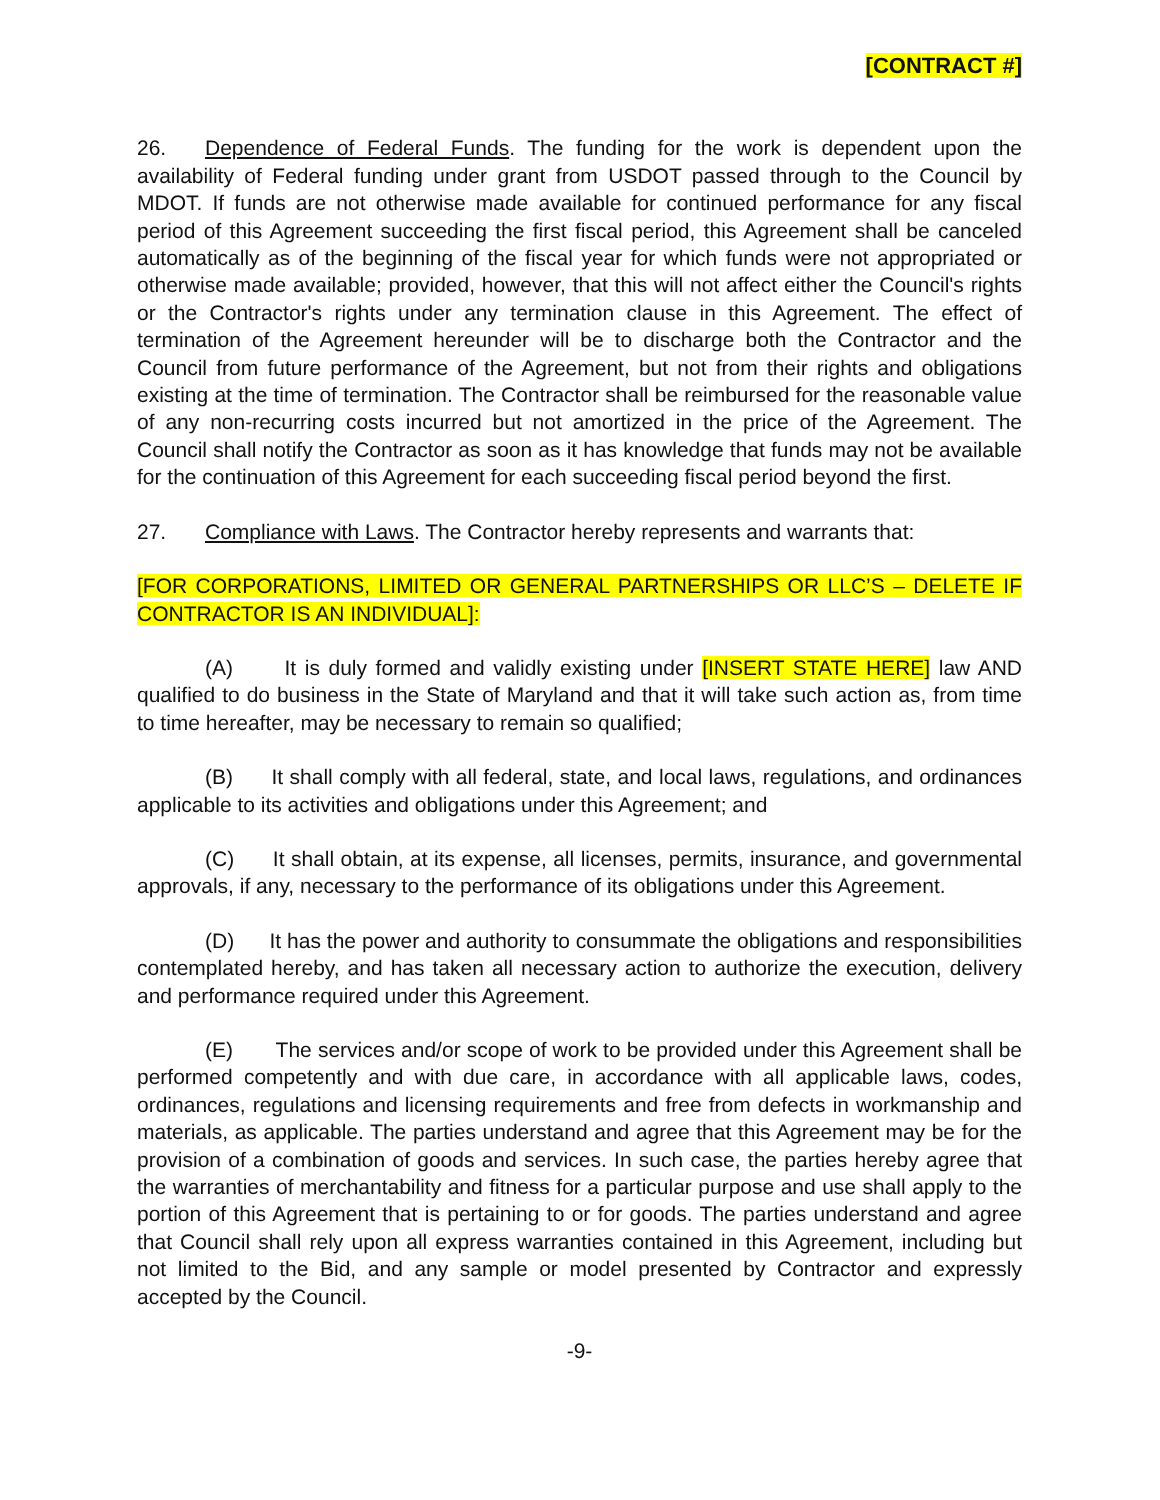[CONTRACT #]
26. Dependence of Federal Funds. The funding for the work is dependent upon the availability of Federal funding under grant from USDOT passed through to the Council by MDOT. If funds are not otherwise made available for continued performance for any fiscal period of this Agreement succeeding the first fiscal period, this Agreement shall be canceled automatically as of the beginning of the fiscal year for which funds were not appropriated or otherwise made available; provided, however, that this will not affect either the Council's rights or the Contractor's rights under any termination clause in this Agreement. The effect of termination of the Agreement hereunder will be to discharge both the Contractor and the Council from future performance of the Agreement, but not from their rights and obligations existing at the time of termination. The Contractor shall be reimbursed for the reasonable value of any non-recurring costs incurred but not amortized in the price of the Agreement. The Council shall notify the Contractor as soon as it has knowledge that funds may not be available for the continuation of this Agreement for each succeeding fiscal period beyond the first.
27. Compliance with Laws. The Contractor hereby represents and warrants that:
[FOR CORPORATIONS, LIMITED OR GENERAL PARTNERSHIPS OR LLC’S – DELETE IF CONTRACTOR IS AN INDIVIDUAL]:
(A) It is duly formed and validly existing under [INSERT STATE HERE] law AND qualified to do business in the State of Maryland and that it will take such action as, from time to time hereafter, may be necessary to remain so qualified;
(B) It shall comply with all federal, state, and local laws, regulations, and ordinances applicable to its activities and obligations under this Agreement; and
(C) It shall obtain, at its expense, all licenses, permits, insurance, and governmental approvals, if any, necessary to the performance of its obligations under this Agreement.
(D) It has the power and authority to consummate the obligations and responsibilities contemplated hereby, and has taken all necessary action to authorize the execution, delivery and performance required under this Agreement.
(E) The services and/or scope of work to be provided under this Agreement shall be performed competently and with due care, in accordance with all applicable laws, codes, ordinances, regulations and licensing requirements and free from defects in workmanship and materials, as applicable. The parties understand and agree that this Agreement may be for the provision of a combination of goods and services. In such case, the parties hereby agree that the warranties of merchantability and fitness for a particular purpose and use shall apply to the portion of this Agreement that is pertaining to or for goods. The parties understand and agree that Council shall rely upon all express warranties contained in this Agreement, including but not limited to the Bid, and any sample or model presented by Contractor and expressly accepted by the Council.
-9-